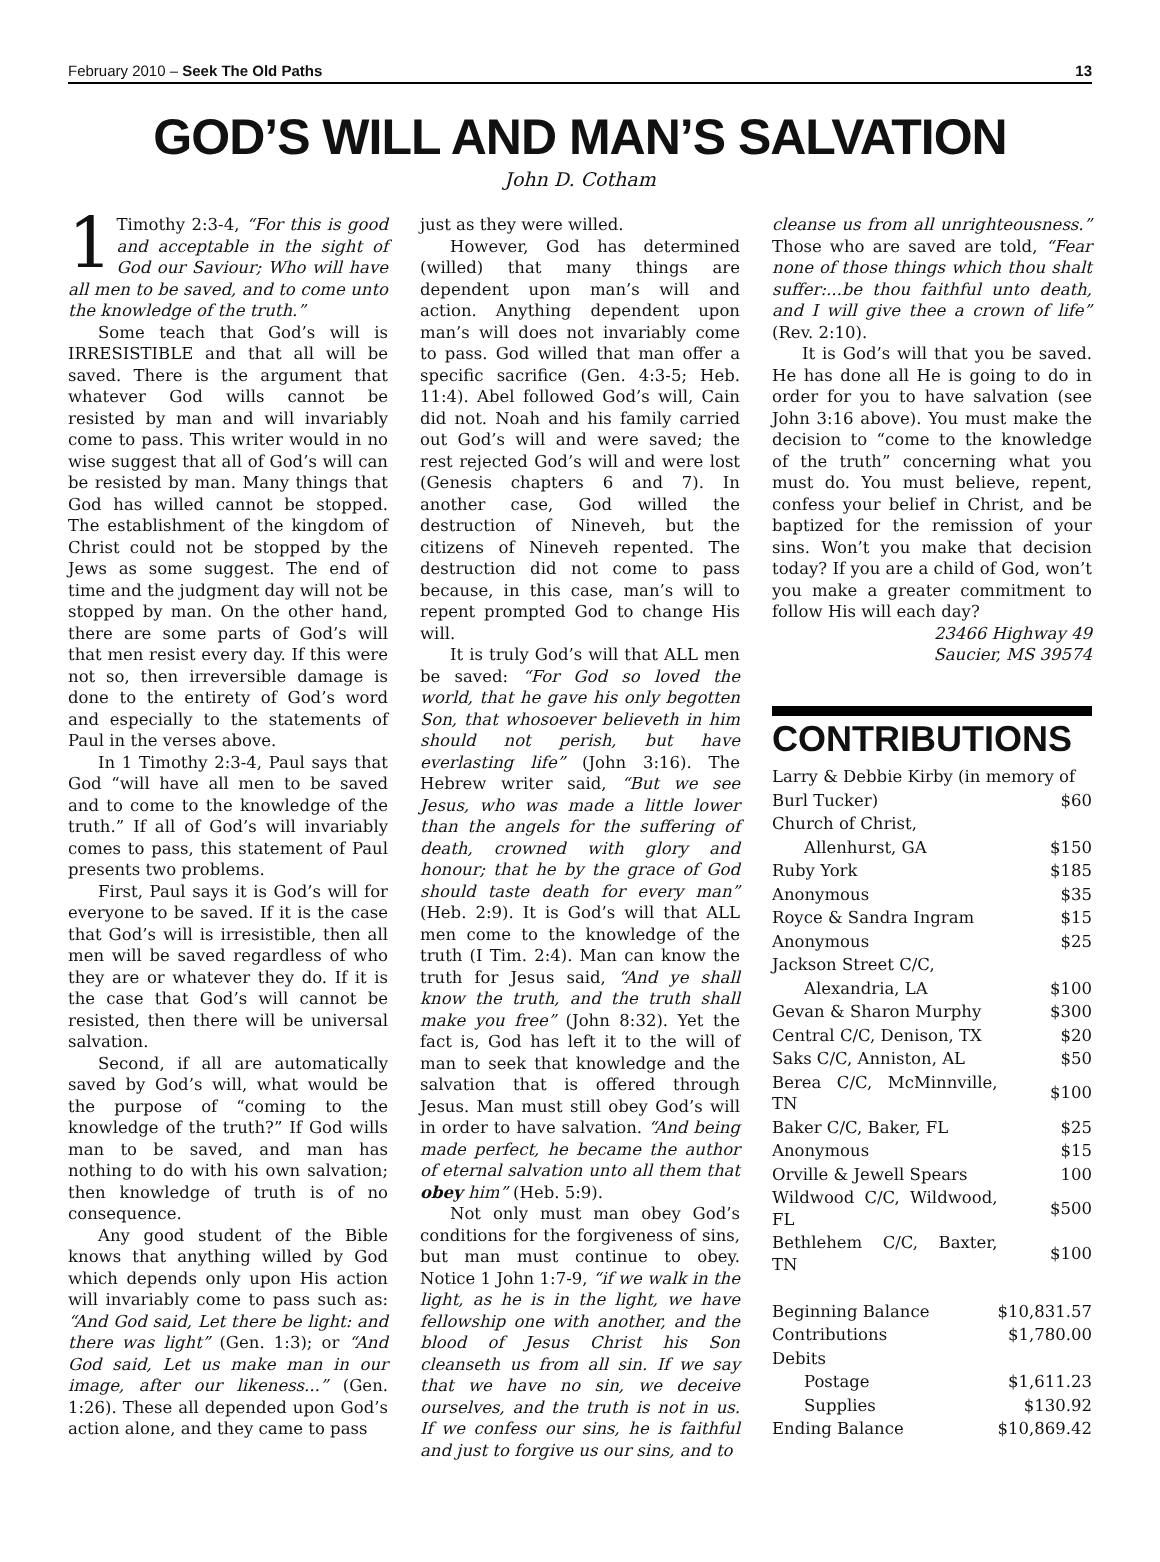February 2010 – Seek The Old Paths 13
GOD’S WILL AND MAN’S SALVATION
John D. Cotham
1 Timothy 2:3-4, “For this is good and acceptable in the sight of God our Saviour; Who will have all men to be saved, and to come unto the knowledge of the truth.”
Some teach that God’s will is IRRESISTIBLE and that all will be saved. There is the argument that whatever God wills cannot be resisted by man and will invariably come to pass. This writer would in no wise suggest that all of God’s will can be resisted by man. Many things that God has willed cannot be stopped. The establishment of the kingdom of Christ could not be stopped by the Jews as some suggest. The end of time and the judgment day will not be stopped by man. On the other hand, there are some parts of God’s will that men resist every day. If this were not so, then irreversible damage is done to the entirety of God’s word and especially to the statements of Paul in the verses above.
In 1 Timothy 2:3-4, Paul says that God “will have all men to be saved and to come to the knowledge of the truth.” If all of God’s will invariably comes to pass, this statement of Paul presents two problems.
First, Paul says it is God’s will for everyone to be saved. If it is the case that God’s will is irresistible, then all men will be saved regardless of who they are or whatever they do. If it is the case that God’s will cannot be resisted, then there will be universal salvation.
Second, if all are automatically saved by God’s will, what would be the purpose of “coming to the knowledge of the truth?” If God wills man to be saved, and man has nothing to do with his own salvation; then knowledge of truth is of no consequence.
Any good student of the Bible knows that anything willed by God which depends only upon His action will invariably come to pass such as: “And God said, Let there be light: and there was light” (Gen. 1:3); or “And God said, Let us make man in our image, after our likeness...” (Gen. 1:26). These all depended upon God’s action alone, and they came to pass
just as they were willed.
However, God has determined (willed) that many things are dependent upon man’s will and action. Anything dependent upon man’s will does not invariably come to pass. God willed that man offer a specific sacrifice (Gen. 4:3-5; Heb. 11:4). Abel followed God’s will, Cain did not. Noah and his family carried out God’s will and were saved; the rest rejected God’s will and were lost (Genesis chapters 6 and 7). In another case, God willed the destruction of Nineveh, but the citizens of Nineveh repented. The destruction did not come to pass because, in this case, man’s will to repent prompted God to change His will.
It is truly God’s will that ALL men be saved: “For God so loved the world, that he gave his only begotten Son, that whosoever believeth in him should not perish, but have everlasting life” (John 3:16). The Hebrew writer said, “But we see Jesus, who was made a little lower than the angels for the suffering of death, crowned with glory and honour; that he by the grace of God should taste death for every man” (Heb. 2:9). It is God’s will that ALL men come to the knowledge of the truth (I Tim. 2:4). Man can know the truth for Jesus said, “And ye shall know the truth, and the truth shall make you free” (John 8:32). Yet the fact is, God has left it to the will of man to seek that knowledge and the salvation that is offered through Jesus. Man must still obey God’s will in order to have salvation. “And being made perfect, he became the author of eternal salvation unto all them that obey him” (Heb. 5:9).
Not only must man obey God’s conditions for the forgiveness of sins, but man must continue to obey. Notice 1 John 1:7-9, “if we walk in the light, as he is in the light, we have fellowship one with another, and the blood of Jesus Christ his Son cleanseth us from all sin. If we say that we have no sin, we deceive ourselves, and the truth is not in us. If we confess our sins, he is faithful and just to forgive us our sins, and to
cleanse us from all unrighteousness.” Those who are saved are told, “Fear none of those things which thou shalt suffer:...be thou faithful unto death, and I will give thee a crown of life” (Rev. 2:10).
It is God’s will that you be saved. He has done all He is going to do in order for you to have salvation (see John 3:16 above). You must make the decision to “come to the knowledge of the truth” concerning what you must do. You must believe, repent, confess your belief in Christ, and be baptized for the remission of your sins. Won’t you make that decision today? If you are a child of God, won’t you make a greater commitment to follow His will each day?
23466 Highway 49
Saucier, MS 39574
CONTRIBUTIONS
| Larry & Debbie Kirby (in memory of | |
| Burl Tucker) | $60 |
| Church of Christ, | |
| Allenhurst, GA | $150 |
| Ruby York | $185 |
| Anonymous | $35 |
| Royce & Sandra Ingram | $15 |
| Anonymous | $25 |
| Jackson Street C/C, | |
| Alexandria, LA | $100 |
| Gevan & Sharon Murphy | $300 |
| Central C/C, Denison, TX | $20 |
| Saks C/C, Anniston, AL | $50 |
| Berea C/C, McMinnville, TN | $100 |
| Baker C/C, Baker, FL | $25 |
| Anonymous | $15 |
| Orville & Jewell Spears | 100 |
| Wildwood C/C, Wildwood, FL | $500 |
| Bethlehem C/C, Baxter, TN | $100 |
| Beginning Balance | $10,831.57 |
| Contributions | $1,780.00 |
| Debits | |
| Postage | $1,611.23 |
| Supplies | $130.92 |
| Ending Balance | $10,869.42 |